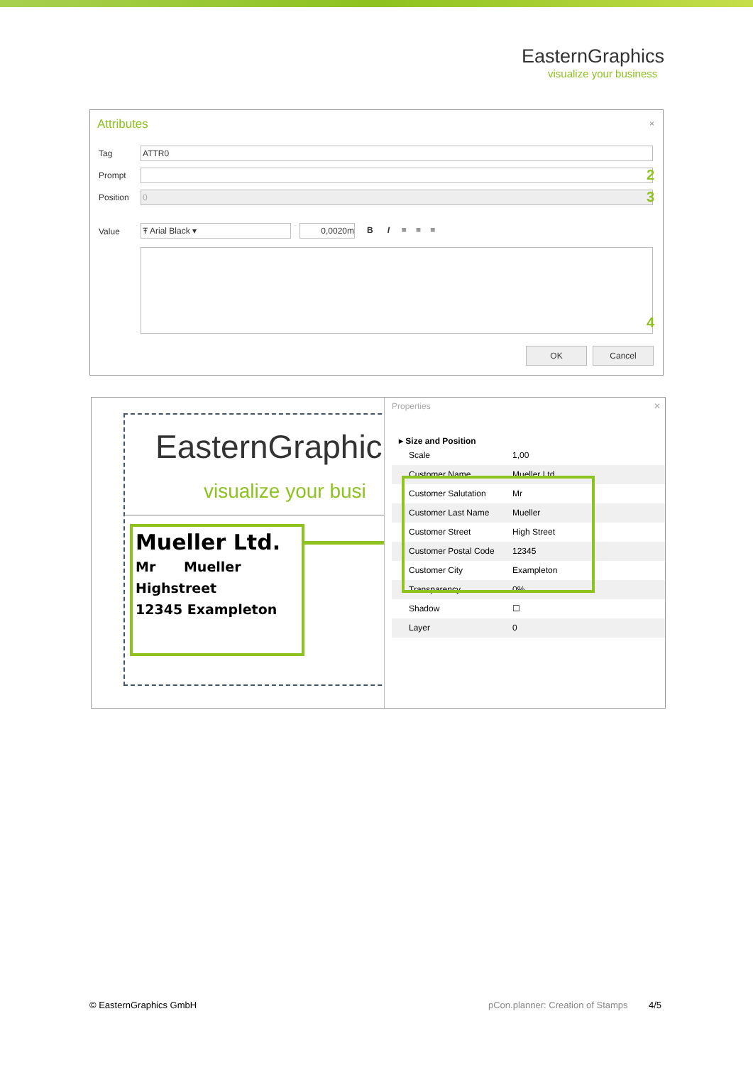EasternGraphics
visualize your business
Attributes ×
Tag ATTR0
Prompt 2
Position 0 3
Value Ŧ Arial Black ▾ 0,0020m B I ≡ ≡ ≡
4
OK Cancel
EasternGraphic
visualize your busi
Mueller Ltd.
Mr Mueller
Highstreet
12345 Exampleton
Properties ✕
▸ Size and Position
Scale 1,00
Customer Name Mueller Ltd.
Customer Salutation Mr
Customer Last Name Mueller
Customer Street High Street
Customer Postal Code 12345
Customer City Exampleton
Transparency 0%
Shadow ☐
Layer 0
© EasternGraphics GmbH
pCon.planner: Creation of Stamps
4/5